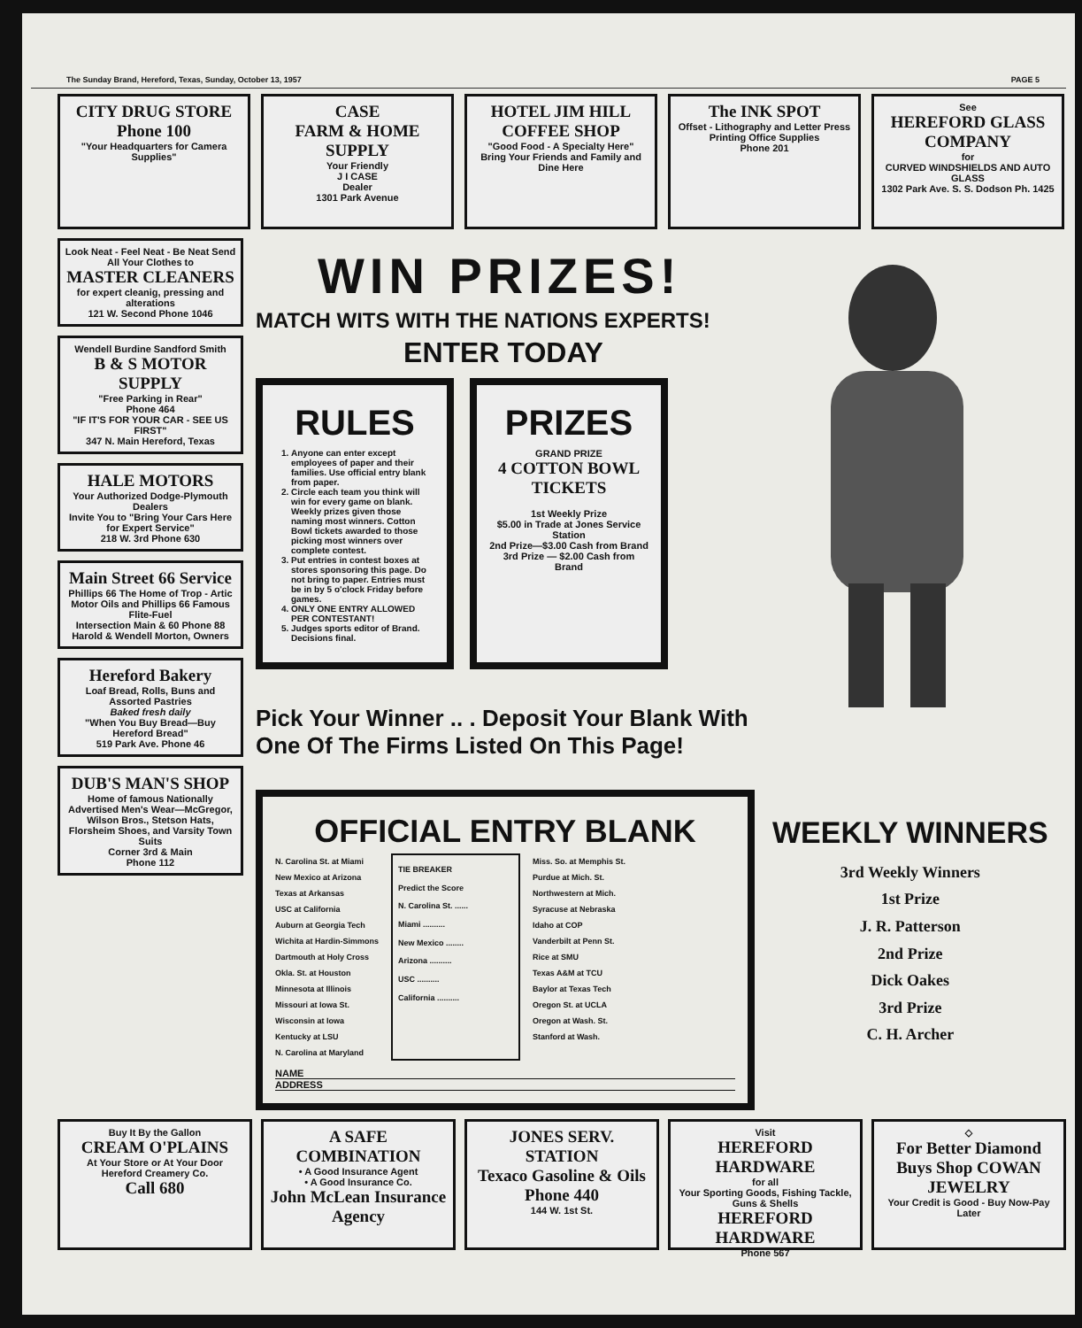The Sunday Brand, Hereford, Texas, Sunday, October 13, 1957 PAGE 5
CITY DRUG STORE
Phone 100
"Your Headquarters for Camera Supplies"
CASE
FARM & HOME SUPPLY
Your Friendly
J I CASE
Dealer
1301 Park Avenue
HOTEL JIM HILL COFFEE SHOP
"Good Food - A Specialty Here"
Bring Your Friends and Family and Dine Here
The INK SPOT
Offset - Lithography and Letter Press Printing Office Supplies
Phone 201
See
HEREFORD GLASS COMPANY
for
CURVED WINDSHIELDS AND AUTO GLASS
1302 Park Ave. S. S. Dodson Ph. 1425
Look Neat - Feel Neat - Be Neat Send All Your Clothes to
MASTER CLEANERS
for expert cleanig, pressing and alterations
121 W. Second Phone 1046
Wendell Burdine Sandford Smith
B & S MOTOR SUPPLY
"Free Parking in Rear"
Phone 464
"IF IT'S FOR YOUR CAR - SEE US FIRST"
347 N. Main Hereford, Texas
HALE MOTORS
Your Authorized Dodge-Plymouth Dealers
Invite You to "Bring Your Cars Here for Expert Service"
218 W. 3rd Phone 630
Main Street 66 Service
Phillips 66 The Home of Trop - Artic Motor Oils and Phillips 66 Famous Flite-Fuel
Intersection Main & 60 Phone 88
Harold & Wendell Morton, Owners
Hereford Bakery
Loaf Bread, Rolls, Buns and Assorted Pastries
Baked fresh daily
"When You Buy Bread—Buy Hereford Bread"
519 Park Ave. Phone 46
DUB'S MAN'S SHOP
Home of famous Nationally Advertised Men's Wear—McGregor, Wilson Bros., Stetson Hats, Florsheim Shoes, and Varsity Town Suits
Corner 3rd & Main
Phone 112
WIN PRIZES!
MATCH WITS WITH THE NATIONS EXPERTS!
ENTER TODAY
RULES
1. Anyone can enter except employees of paper and their families. Use official entry blank from paper.
2. Circle each team you think will win for every game on blank. Weekly prizes given those naming most winners. Cotton Bowl tickets awarded to those picking most winners over complete contest.
3. Put entries in contest boxes at stores sponsoring this page. Do not bring to paper. Entries must be in by 5 o'clock Friday before games.
4. ONLY ONE ENTRY ALLOWED PER CONTESTANT!
5. Judges sports editor of Brand. Decisions final.
PRIZES
GRAND PRIZE
4 COTTON BOWL TICKETS
1st Weekly Prize
$5.00 in Trade at Jones Service Station
2nd Prize—$3.00 Cash from Brand
3rd Prize — $2.00 Cash from Brand
Pick Your Winner .. . Deposit Your Blank With One Of The Firms Listed On This Page!
OFFICIAL ENTRY BLANK
N. Carolina St. at Miami
New Mexico at Arizona
Texas at Arkansas
USC at California
Auburn at Georgia Tech
Wichita at Hardin-Simmons
Dartmouth at Holy Cross
Okla. St. at Houston
Minnesota at Illinois
Missouri at Iowa St.
Wisconsin at Iowa
Kentucky at LSU
N. Carolina at Maryland
TIE BREAKER
Predict the Score
N. Carolina St. ......
Miami ..........
New Mexico ........
Arizona ..........
USC ..........
California ..........
Miss. So. at Memphis St.
Purdue at Mich. St.
Northwestern at Mich.
Syracuse at Nebraska
Idaho at COP
Vanderbilt at Penn St.
Rice at SMU
Texas A&M at TCU
Baylor at Texas Tech
Oregon St. at UCLA
Oregon at Wash. St.
Stanford at Wash.
NAME
ADDRESS
WEEKLY WINNERS
3rd Weekly Winners
1st Prize
J. R. Patterson
2nd Prize
Dick Oakes
3rd Prize
C. H. Archer
Buy It By the Gallon
CREAM O'PLAINS
At Your Store or At Your Door
Hereford Creamery Co.
Call 680
A SAFE COMBINATION
• A Good Insurance Agent
• A Good Insurance Co.
John McLean Insurance Agency
JONES SERV. STATION
Texaco Gasoline & Oils Phone 440
144 W. 1st St.
Visit
HEREFORD HARDWARE
for all
Your Sporting Goods, Fishing Tackle, Guns & Shells
HEREFORD HARDWARE
Phone 567
◇
For Better Diamond Buys Shop COWAN JEWELRY
Your Credit is Good - Buy Now-Pay Later